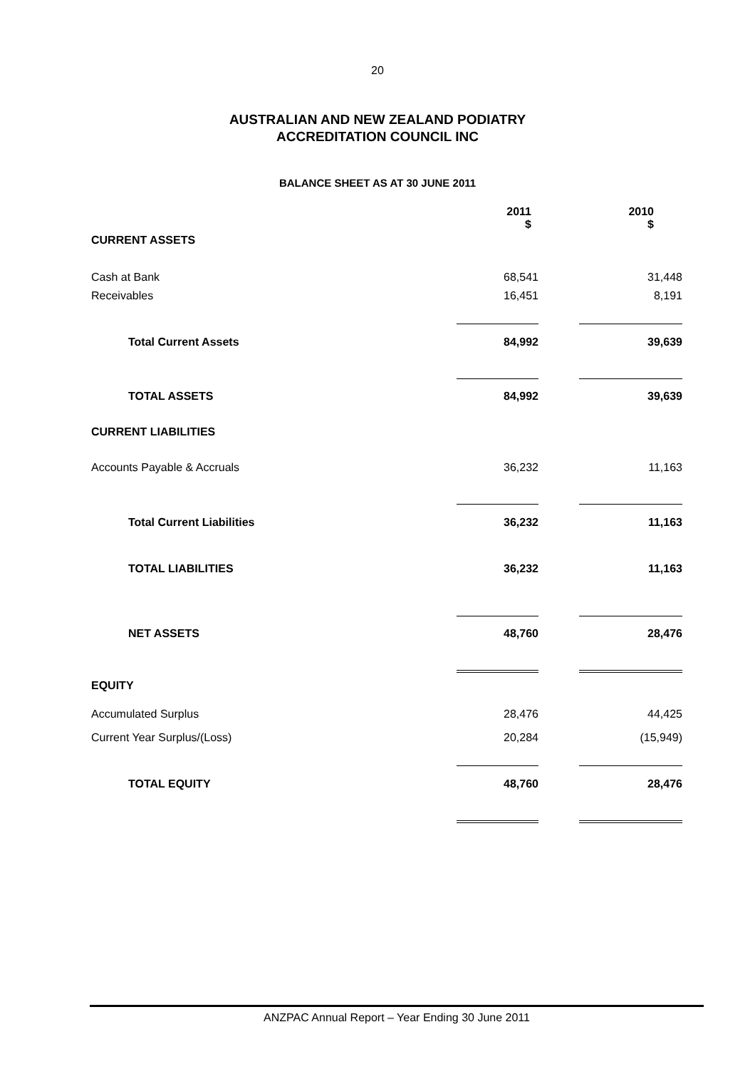20
AUSTRALIAN AND NEW ZEALAND PODIATRY
ACCREDITATION COUNCIL INC
BALANCE SHEET AS AT 30 JUNE 2011
| | 2011 $ | | 2010 $ | |
| --- | --- | --- | --- | --- |
| CURRENT ASSETS | | | | |
| Cash at Bank | 68,541 | | 31,448 | |
| Receivables | 16,451 | | 8,191 | |
| Total Current Assets | 84,992 | | 39,639 | |
| TOTAL ASSETS | 84,992 | | 39,639 | |
| CURRENT LIABILITIES | | | | |
| Accounts Payable & Accruals | 36,232 | | 11,163 | |
| Total Current Liabilities | 36,232 | | 11,163 | |
| TOTAL LIABILITIES | 36,232 | | 11,163 | |
| NET ASSETS | 48,760 | | 28,476 | |
| EQUITY | | | | |
| Accumulated Surplus | 28,476 | | 44,425 | |
| Current Year Surplus/(Loss) | 20,284 | | (15,949) | |
| TOTAL EQUITY | 48,760 | | 28,476 | |
ANZPAC Annual Report – Year Ending 30 June 2011